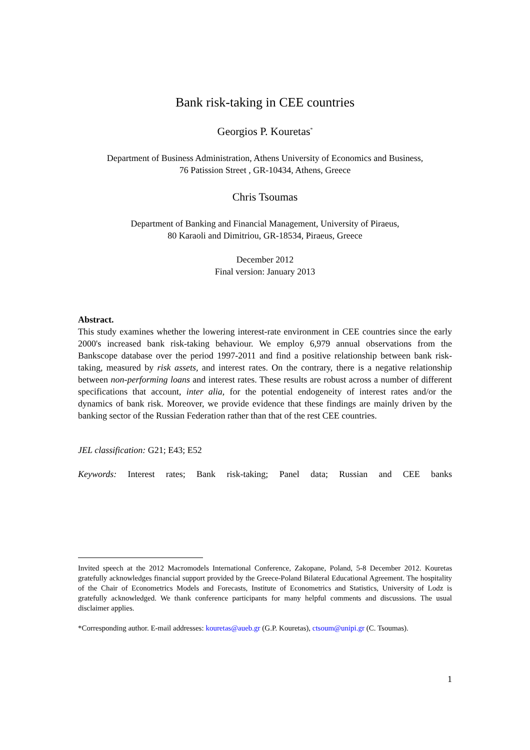Bank risk-taking in CEE countries
Georgios P. Kouretas<sup>*</sup>
Department of Business Administration, Athens University of Economics and Business,
76 Patission Street , GR-10434, Athens, Greece
Chris Tsoumas
Department of Banking and Financial Management, University of Piraeus,
80 Karaoli and Dimitriou, GR-18534, Piraeus, Greece
December 2012
Final version: January 2013
Abstract.
This study examines whether the lowering interest-rate environment in CEE countries since the early 2000's increased bank risk-taking behaviour. We employ 6,979 annual observations from the Bankscope database over the period 1997-2011 and find a positive relationship between bank risk-taking, measured by risk assets, and interest rates. On the contrary, there is a negative relationship between non-performing loans and interest rates. These results are robust across a number of different specifications that account, inter alia, for the potential endogeneity of interest rates and/or the dynamics of bank risk. Moreover, we provide evidence that these findings are mainly driven by the banking sector of the Russian Federation rather than that of the rest CEE countries.
JEL classification: G21; E43; E52
Keywords: Interest rates; Bank risk-taking; Panel data; Russian and CEE banks
Invited speech at the 2012 Macromodels International Conference, Zakopane, Poland, 5-8 December 2012. Kouretas gratefully acknowledges financial support provided by the Greece-Poland Bilateral Educational Agreement. The hospitality of the Chair of Econometrics Models and Forecasts, Institute of Econometrics and Statistics, University of Lodz is gratefully acknowledged. We thank conference participants for many helpful comments and discussions. The usual disclaimer applies.
*Corresponding author. E-mail addresses: kouretas@aueb.gr (G.P. Kouretas), ctsoum@unipi.gr (C. Tsoumas).
1